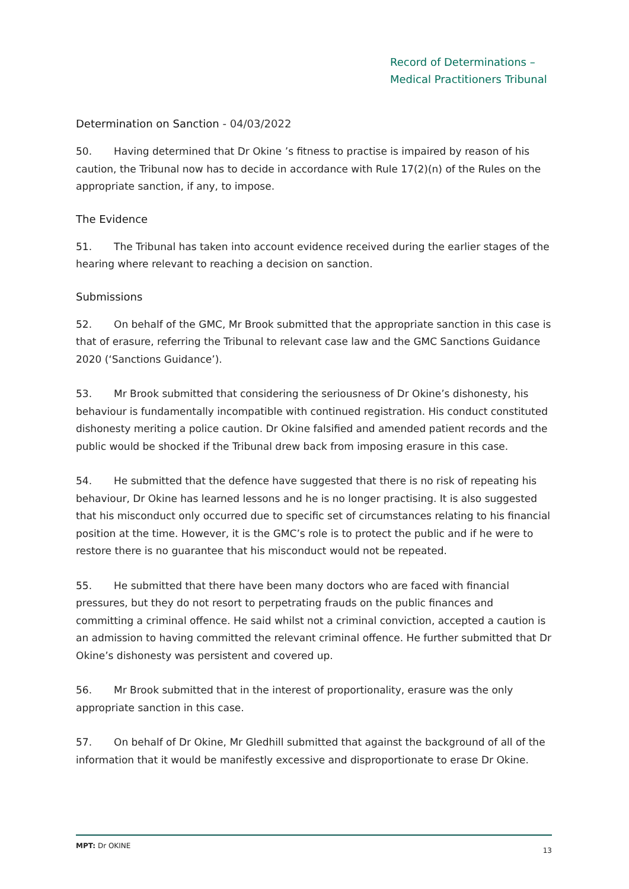Record of Determinations –
Medical Practitioners Tribunal
Determination on Sanction - 04/03/2022
50. Having determined that Dr Okine ’s fitness to practise is impaired by reason of his caution, the Tribunal now has to decide in accordance with Rule 17(2)(n) of the Rules on the appropriate sanction, if any, to impose.
The Evidence
51. The Tribunal has taken into account evidence received during the earlier stages of the hearing where relevant to reaching a decision on sanction.
Submissions
52. On behalf of the GMC, Mr Brook submitted that the appropriate sanction in this case is that of erasure, referring the Tribunal to relevant case law and the GMC Sanctions Guidance 2020 (‘Sanctions Guidance’).
53. Mr Brook submitted that considering the seriousness of Dr Okine’s dishonesty, his behaviour is fundamentally incompatible with continued registration. His conduct constituted dishonesty meriting a police caution. Dr Okine falsified and amended patient records and the public would be shocked if the Tribunal drew back from imposing erasure in this case.
54. He submitted that the defence have suggested that there is no risk of repeating his behaviour, Dr Okine has learned lessons and he is no longer practising. It is also suggested that his misconduct only occurred due to specific set of circumstances relating to his financial position at the time. However, it is the GMC’s role is to protect the public and if he were to restore there is no guarantee that his misconduct would not be repeated.
55. He submitted that there have been many doctors who are faced with financial pressures, but they do not resort to perpetrating frauds on the public finances and committing a criminal offence. He said whilst not a criminal conviction, accepted a caution is an admission to having committed the relevant criminal offence. He further submitted that Dr Okine’s dishonesty was persistent and covered up.
56. Mr Brook submitted that in the interest of proportionality, erasure was the only appropriate sanction in this case.
57. On behalf of Dr Okine, Mr Gledhill submitted that against the background of all of the information that it would be manifestly excessive and disproportionate to erase Dr Okine.
MPT: Dr OKINE
13